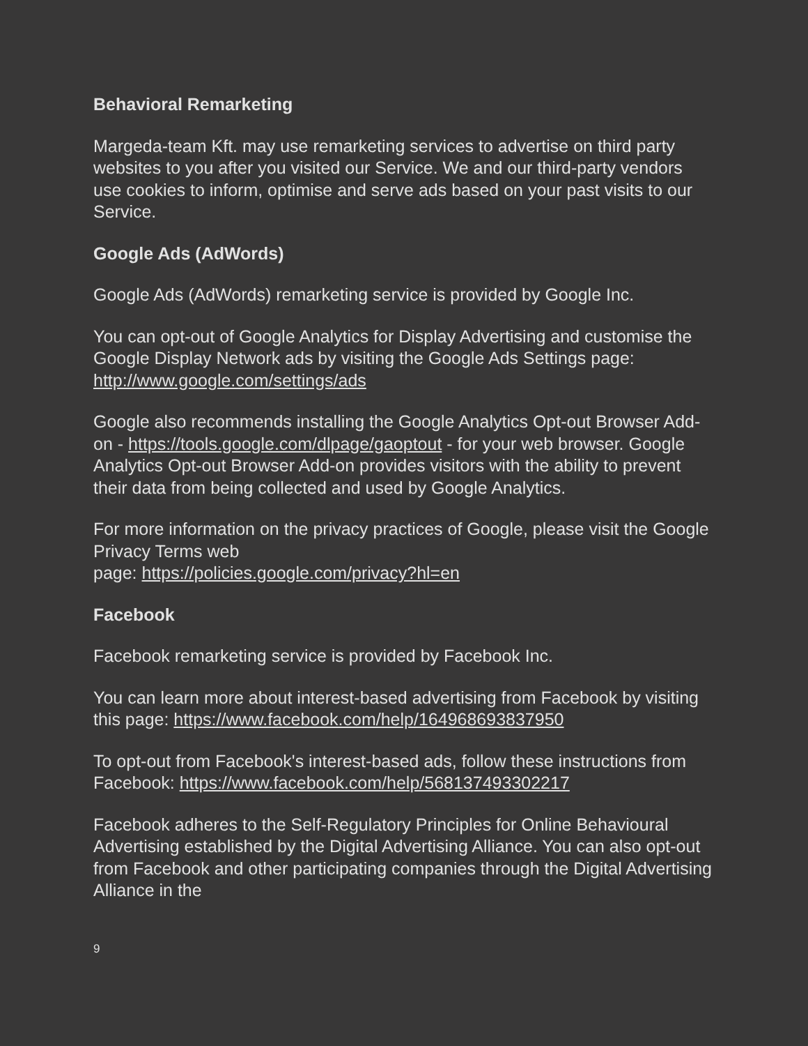Behavioral Remarketing
Margeda-team Kft. may use remarketing services to advertise on third party websites to you after you visited our Service. We and our third-party vendors use cookies to inform, optimise and serve ads based on your past visits to our Service.
Google Ads (AdWords)
Google Ads (AdWords) remarketing service is provided by Google Inc.
You can opt-out of Google Analytics for Display Advertising and customise the Google Display Network ads by visiting the Google Ads Settings page: http://www.google.com/settings/ads
Google also recommends installing the Google Analytics Opt-out Browser Add-on - https://tools.google.com/dlpage/gaoptout - for your web browser. Google Analytics Opt-out Browser Add-on provides visitors with the ability to prevent their data from being collected and used by Google Analytics.
For more information on the privacy practices of Google, please visit the Google Privacy Terms web
page: https://policies.google.com/privacy?hl=en
Facebook
Facebook remarketing service is provided by Facebook Inc.
You can learn more about interest-based advertising from Facebook by visiting this page: https://www.facebook.com/help/164968693837950
To opt-out from Facebook's interest-based ads, follow these instructions from Facebook: https://www.facebook.com/help/568137493302217
Facebook adheres to the Self-Regulatory Principles for Online Behavioural Advertising established by the Digital Advertising Alliance. You can also opt-out from Facebook and other participating companies through the Digital Advertising Alliance in the
9